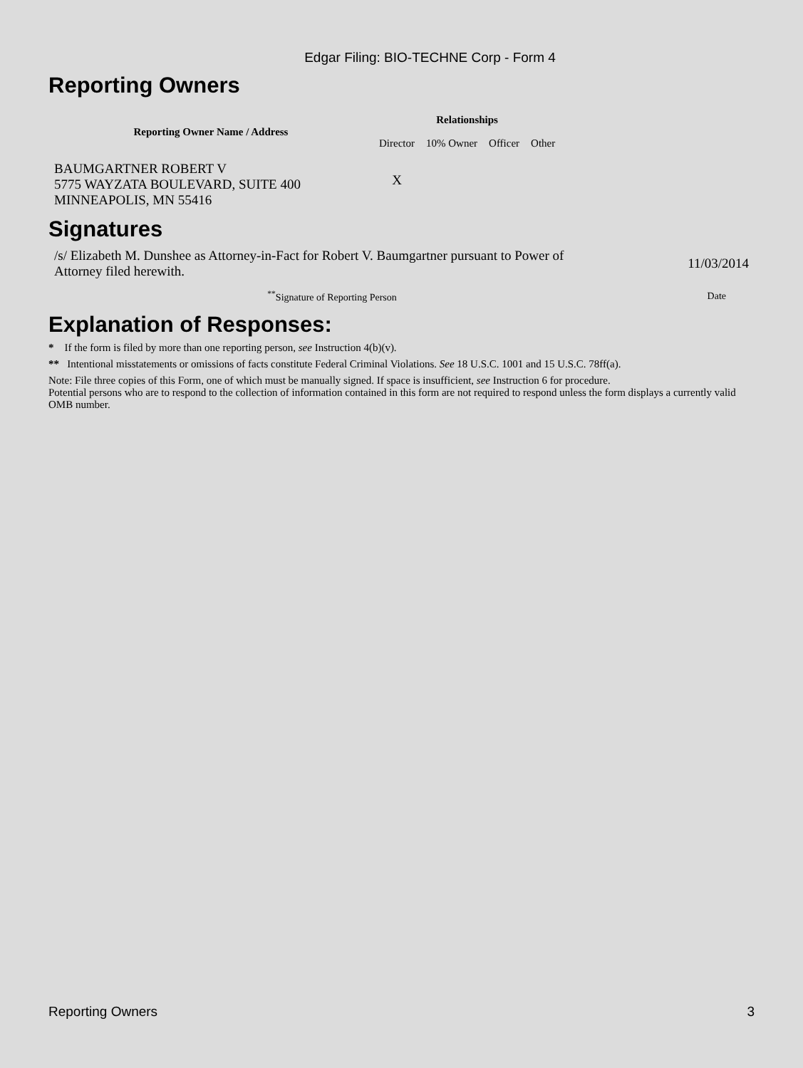Edgar Filing: BIO-TECHNE Corp - Form 4
Reporting Owners
| Reporting Owner Name / Address | Relationships | | | |
| --- | --- | --- | --- | --- |
| | Director | 10% Owner | Officer | Other |
| BAUMGARTNER ROBERT V 5775 WAYZATA BOULEVARD, SUITE 400 MINNEAPOLIS, MN 55416 | X | | | |
Signatures
| /s/ Elizabeth M. Dunshee as Attorney-in-Fact for Robert V. Baumgartner pursuant to Power of Attorney filed herewith. | 11/03/2014 |
| <sup>**</sup> Signature of Reporting Person | Date |
Explanation of Responses:
* If the form is filed by more than one reporting person, see Instruction 4(b)(v).
** Intentional misstatements or omissions of facts constitute Federal Criminal Violations. See 18 U.S.C. 1001 and 15 U.S.C. 78ff(a).
Note: File three copies of this Form, one of which must be manually signed. If space is insufficient, see Instruction 6 for procedure.
Potential persons who are to respond to the collection of information contained in this form are not required to respond unless the form displays a currently valid OMB number.
Reporting Owners 3